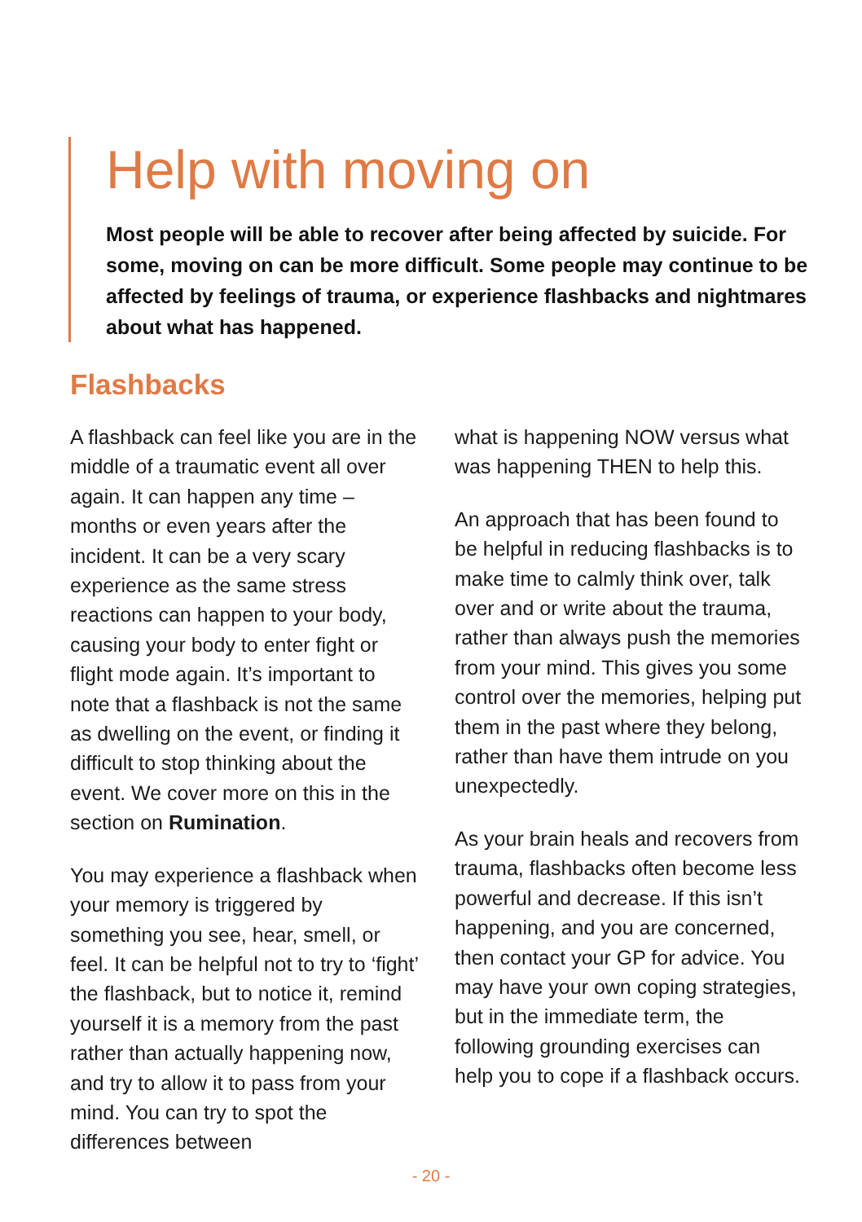Help with moving on
Most people will be able to recover after being affected by suicide. For some, moving on can be more difficult. Some people may continue to be affected by feelings of trauma, or experience flashbacks and nightmares about what has happened.
Flashbacks
A flashback can feel like you are in the middle of a traumatic event all over again. It can happen any time – months or even years after the incident. It can be a very scary experience as the same stress reactions can happen to your body, causing your body to enter fight or flight mode again. It’s important to note that a flashback is not the same as dwelling on the event, or finding it difficult to stop thinking about the event. We cover more on this in the section on Rumination.
You may experience a flashback when your memory is triggered by something you see, hear, smell, or feel. It can be helpful not to try to ‘fight’ the flashback, but to notice it, remind yourself it is a memory from the past rather than actually happening now, and try to allow it to pass from your mind. You can try to spot the differences between
what is happening NOW versus what was happening THEN to help this.
An approach that has been found to be helpful in reducing flashbacks is to make time to calmly think over, talk over and or write about the trauma, rather than always push the memories from your mind. This gives you some control over the memories, helping put them in the past where they belong, rather than have them intrude on you unexpectedly.
As your brain heals and recovers from trauma, flashbacks often become less powerful and decrease. If this isn’t happening, and you are concerned, then contact your GP for advice. You may have your own coping strategies, but in the immediate term, the following grounding exercises can help you to cope if a flashback occurs.
- 20 -